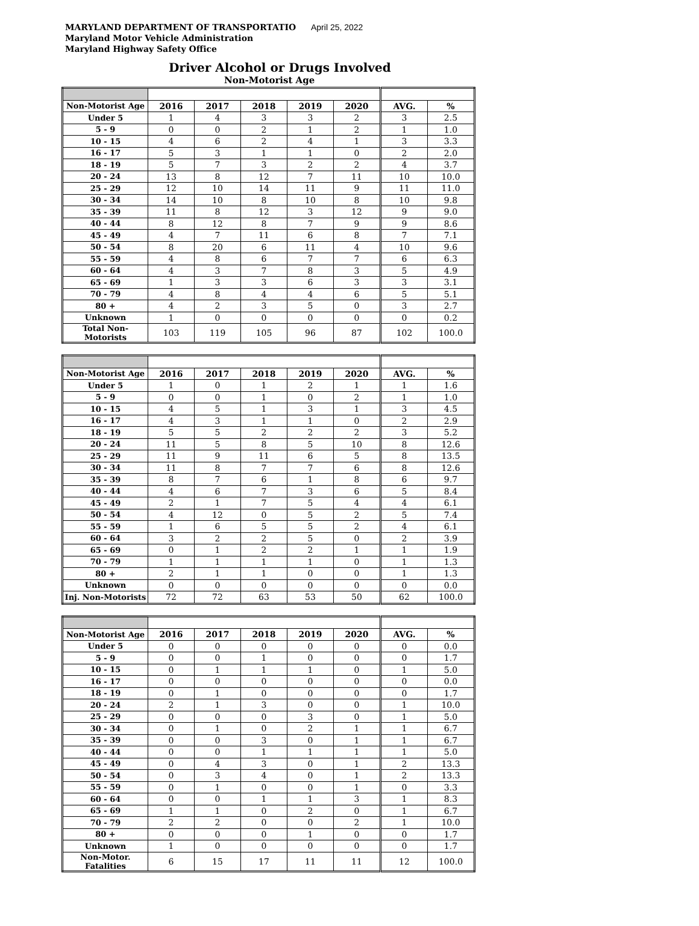MARYLAND DEPARTMENT OF TRANSPORTATIO April 25, 2022
Maryland Motor Vehicle Administration
Maryland Highway Safety Office
Driver Alcohol or Drugs Involved
Non-Motorist Age
| Non-Motorist Age | 2016 | 2017 | 2018 | 2019 | 2020 | AVG. | % |
| --- | --- | --- | --- | --- | --- | --- | --- |
| Under 5 | 1 | 4 | 3 | 3 | 2 | 3 | 2.5 |
| 5 - 9 | 0 | 0 | 2 | 1 | 2 | 1 | 1.0 |
| 10 - 15 | 4 | 6 | 2 | 4 | 1 | 3 | 3.3 |
| 16 - 17 | 5 | 3 | 1 | 1 | 0 | 2 | 2.0 |
| 18 - 19 | 5 | 7 | 3 | 2 | 2 | 4 | 3.7 |
| 20 - 24 | 13 | 8 | 12 | 7 | 11 | 10 | 10.0 |
| 25 - 29 | 12 | 10 | 14 | 11 | 9 | 11 | 11.0 |
| 30 - 34 | 14 | 10 | 8 | 10 | 8 | 10 | 9.8 |
| 35 - 39 | 11 | 8 | 12 | 3 | 12 | 9 | 9.0 |
| 40 - 44 | 8 | 12 | 8 | 7 | 9 | 9 | 8.6 |
| 45 - 49 | 4 | 7 | 11 | 6 | 8 | 7 | 7.1 |
| 50 - 54 | 8 | 20 | 6 | 11 | 4 | 10 | 9.6 |
| 55 - 59 | 4 | 8 | 6 | 7 | 7 | 6 | 6.3 |
| 60 - 64 | 4 | 3 | 7 | 8 | 3 | 5 | 4.9 |
| 65 - 69 | 1 | 3 | 3 | 6 | 3 | 3 | 3.1 |
| 70 - 79 | 4 | 8 | 4 | 4 | 6 | 5 | 5.1 |
| 80 + | 4 | 2 | 3 | 5 | 0 | 3 | 2.7 |
| Unknown | 1 | 0 | 0 | 0 | 0 | 0 | 0.2 |
| Total Non-Motorists | 103 | 119 | 105 | 96 | 87 | 102 | 100.0 |
| Non-Motorist Age | 2016 | 2017 | 2018 | 2019 | 2020 | AVG. | % |
| --- | --- | --- | --- | --- | --- | --- | --- |
| Under 5 | 1 | 0 | 1 | 2 | 1 | 1 | 1.6 |
| 5 - 9 | 0 | 0 | 1 | 0 | 2 | 1 | 1.0 |
| 10 - 15 | 4 | 5 | 1 | 3 | 1 | 3 | 4.5 |
| 16 - 17 | 4 | 3 | 1 | 1 | 0 | 2 | 2.9 |
| 18 - 19 | 5 | 5 | 2 | 2 | 2 | 3 | 5.2 |
| 20 - 24 | 11 | 5 | 8 | 5 | 10 | 8 | 12.6 |
| 25 - 29 | 11 | 9 | 11 | 6 | 5 | 8 | 13.5 |
| 30 - 34 | 11 | 8 | 7 | 7 | 6 | 8 | 12.6 |
| 35 - 39 | 8 | 7 | 6 | 1 | 8 | 6 | 9.7 |
| 40 - 44 | 4 | 6 | 7 | 3 | 6 | 5 | 8.4 |
| 45 - 49 | 2 | 1 | 7 | 5 | 4 | 4 | 6.1 |
| 50 - 54 | 4 | 12 | 0 | 5 | 2 | 5 | 7.4 |
| 55 - 59 | 1 | 6 | 5 | 5 | 2 | 4 | 6.1 |
| 60 - 64 | 3 | 2 | 2 | 5 | 0 | 2 | 3.9 |
| 65 - 69 | 0 | 1 | 2 | 2 | 1 | 1 | 1.9 |
| 70 - 79 | 1 | 1 | 1 | 1 | 0 | 1 | 1.3 |
| 80 + | 2 | 1 | 1 | 0 | 0 | 1 | 1.3 |
| Unknown | 0 | 0 | 0 | 0 | 0 | 0 | 0.0 |
| Inj. Non-Motorists | 72 | 72 | 63 | 53 | 50 | 62 | 100.0 |
| Non-Motorist Age | 2016 | 2017 | 2018 | 2019 | 2020 | AVG. | % |
| --- | --- | --- | --- | --- | --- | --- | --- |
| Under 5 | 0 | 0 | 0 | 0 | 0 | 0 | 0.0 |
| 5 - 9 | 0 | 0 | 1 | 0 | 0 | 0 | 1.7 |
| 10 - 15 | 0 | 1 | 1 | 1 | 0 | 1 | 5.0 |
| 16 - 17 | 0 | 0 | 0 | 0 | 0 | 0 | 0.0 |
| 18 - 19 | 0 | 1 | 0 | 0 | 0 | 0 | 1.7 |
| 20 - 24 | 2 | 1 | 3 | 0 | 0 | 1 | 10.0 |
| 25 - 29 | 0 | 0 | 0 | 3 | 0 | 1 | 5.0 |
| 30 - 34 | 0 | 1 | 0 | 2 | 1 | 1 | 6.7 |
| 35 - 39 | 0 | 0 | 3 | 0 | 1 | 1 | 6.7 |
| 40 - 44 | 0 | 0 | 1 | 1 | 1 | 1 | 5.0 |
| 45 - 49 | 0 | 4 | 3 | 0 | 1 | 2 | 13.3 |
| 50 - 54 | 0 | 3 | 4 | 0 | 1 | 2 | 13.3 |
| 55 - 59 | 0 | 1 | 0 | 0 | 1 | 0 | 3.3 |
| 60 - 64 | 0 | 0 | 1 | 1 | 3 | 1 | 8.3 |
| 65 - 69 | 1 | 1 | 0 | 2 | 0 | 1 | 6.7 |
| 70 - 79 | 2 | 2 | 0 | 0 | 2 | 1 | 10.0 |
| 80 + | 0 | 0 | 0 | 1 | 0 | 0 | 1.7 |
| Unknown | 1 | 0 | 0 | 0 | 0 | 0 | 1.7 |
| Non-Motor. Fatalities | 6 | 15 | 17 | 11 | 11 | 12 | 100.0 |